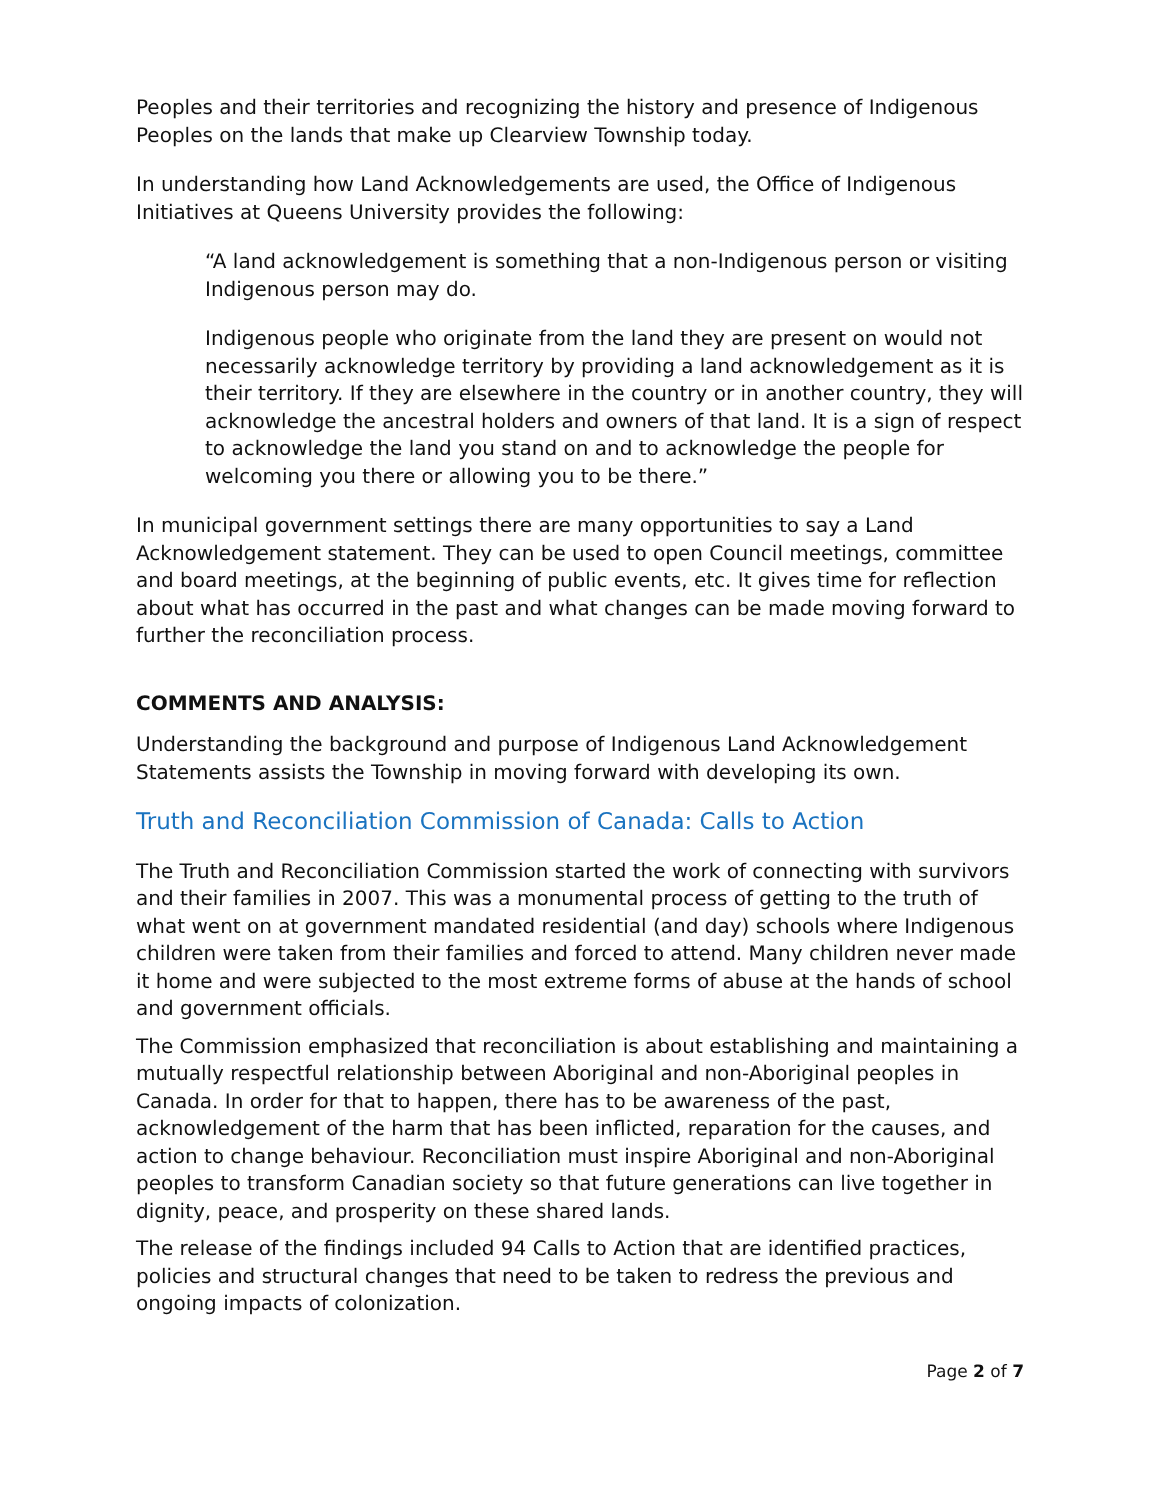Peoples and their territories and recognizing the history and presence of Indigenous Peoples on the lands that make up Clearview Township today.
In understanding how Land Acknowledgements are used, the Office of Indigenous Initiatives at Queens University provides the following:
“A land acknowledgement is something that a non-Indigenous person or visiting Indigenous person may do.
Indigenous people who originate from the land they are present on would not necessarily acknowledge territory by providing a land acknowledgement as it is their territory. If they are elsewhere in the country or in another country, they will acknowledge the ancestral holders and owners of that land. It is a sign of respect to acknowledge the land you stand on and to acknowledge the people for welcoming you there or allowing you to be there.”
In municipal government settings there are many opportunities to say a Land Acknowledgement statement. They can be used to open Council meetings, committee and board meetings, at the beginning of public events, etc. It gives time for reflection about what has occurred in the past and what changes can be made moving forward to further the reconciliation process.
COMMENTS AND ANALYSIS:
Understanding the background and purpose of Indigenous Land Acknowledgement Statements assists the Township in moving forward with developing its own.
Truth and Reconciliation Commission of Canada: Calls to Action
The Truth and Reconciliation Commission started the work of connecting with survivors and their families in 2007. This was a monumental process of getting to the truth of what went on at government mandated residential (and day) schools where Indigenous children were taken from their families and forced to attend. Many children never made it home and were subjected to the most extreme forms of abuse at the hands of school and government officials.
The Commission emphasized that reconciliation is about establishing and maintaining a mutually respectful relationship between Aboriginal and non-Aboriginal peoples in Canada. In order for that to happen, there has to be awareness of the past, acknowledgement of the harm that has been inflicted, reparation for the causes, and action to change behaviour. Reconciliation must inspire Aboriginal and non-Aboriginal peoples to transform Canadian society so that future generations can live together in dignity, peace, and prosperity on these shared lands.
The release of the findings included 94 Calls to Action that are identified practices, policies and structural changes that need to be taken to redress the previous and ongoing impacts of colonization.
Page 2 of 7